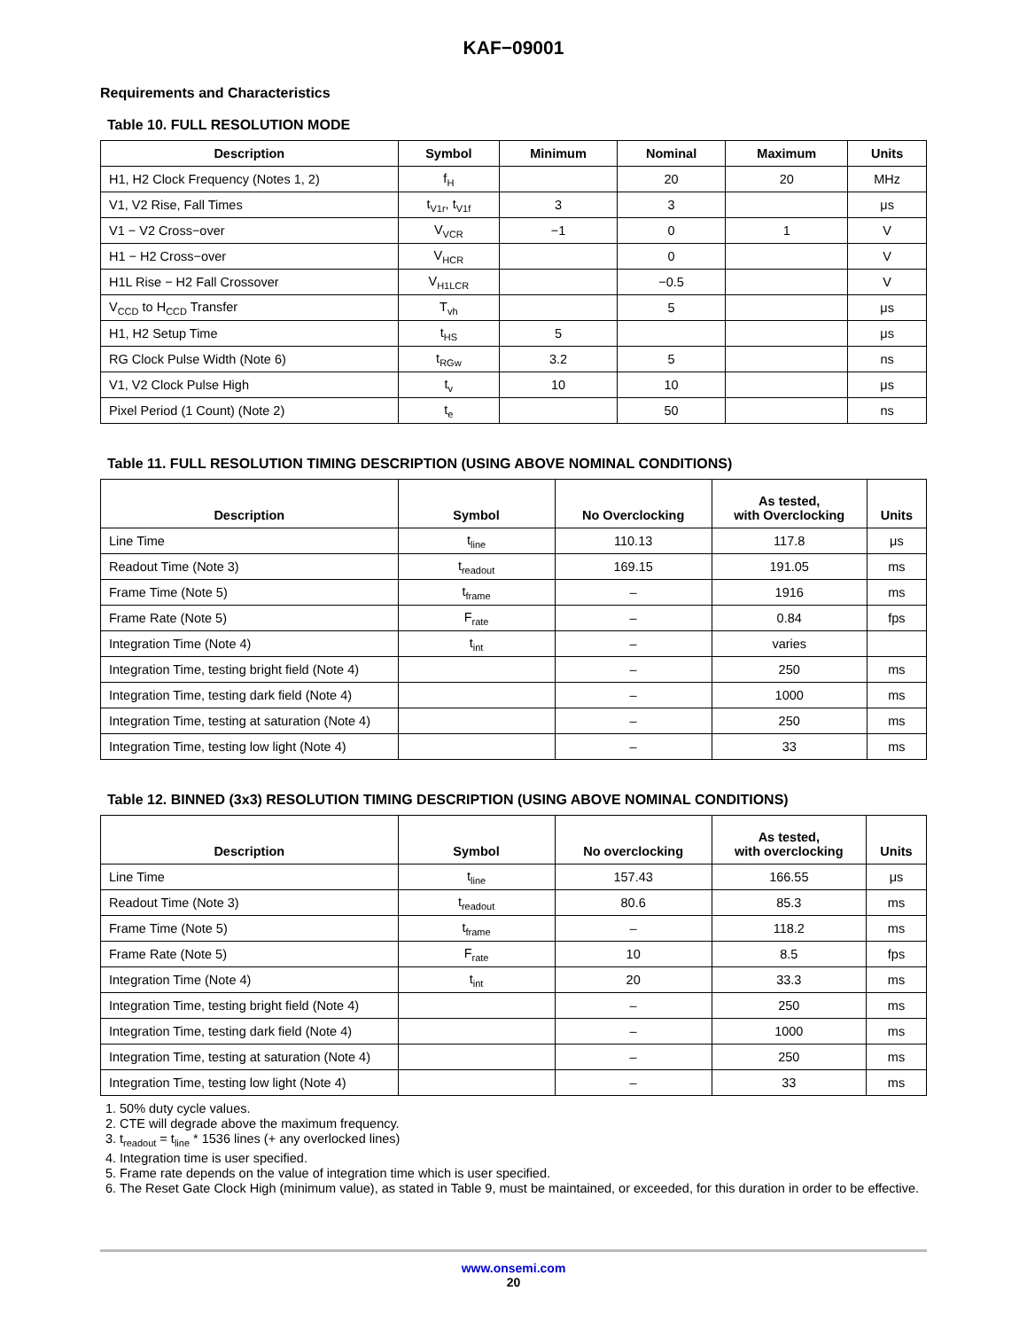KAF−09001
Requirements and Characteristics
Table 10. FULL RESOLUTION MODE
| Description | Symbol | Minimum | Nominal | Maximum | Units |
| --- | --- | --- | --- | --- | --- |
| H1, H2 Clock Frequency (Notes 1, 2) | f<sub>H</sub> | | 20 | 20 | MHz |
| V1, V2 Rise, Fall Times | t<sub>V1r</sub>, t<sub>V1f</sub> | 3 | 3 | | μs |
| V1 − V2 Cross−over | V<sub>VCR</sub> | −1 | 0 | 1 | V |
| H1 − H2 Cross−over | V<sub>HCR</sub> | | 0 | | V |
| H1L Rise − H2 Fall Crossover | V<sub>H1LCR</sub> | | −0.5 | | V |
| V<sub>CCD</sub> to H<sub>CCD</sub> Transfer | T<sub>vh</sub> | | 5 | | μs |
| H1, H2 Setup Time | t<sub>HS</sub> | 5 | | | μs |
| RG Clock Pulse Width (Note 6) | t<sub>RGw</sub> | 3.2 | 5 | | ns |
| V1, V2 Clock Pulse High | t<sub>v</sub> | 10 | 10 | | μs |
| Pixel Period (1 Count) (Note 2) | t<sub>e</sub> | | 50 | | ns |
Table 11. FULL RESOLUTION TIMING DESCRIPTION (USING ABOVE NOMINAL CONDITIONS)
| Description | Symbol | No Overclocking | As tested, with Overclocking | Units |
| --- | --- | --- | --- | --- |
| Line Time | t<sub>line</sub> | 110.13 | 117.8 | μs |
| Readout Time (Note 3) | t<sub>readout</sub> | 169.15 | 191.05 | ms |
| Frame Time (Note 5) | t<sub>frame</sub> | – | 1916 | ms |
| Frame Rate (Note 5) | F<sub>rate</sub> | – | 0.84 | fps |
| Integration Time (Note 4) | t<sub>int</sub> | – | varies | |
| Integration Time, testing bright field (Note 4) | | – | 250 | ms |
| Integration Time, testing dark field (Note 4) | | – | 1000 | ms |
| Integration Time, testing at saturation (Note 4) | | – | 250 | ms |
| Integration Time, testing low light (Note 4) | | – | 33 | ms |
Table 12. BINNED (3x3) RESOLUTION TIMING DESCRIPTION (USING ABOVE NOMINAL CONDITIONS)
| Description | Symbol | No overclocking | As tested, with overclocking | Units |
| --- | --- | --- | --- | --- |
| Line Time | t<sub>line</sub> | 157.43 | 166.55 | μs |
| Readout Time (Note 3) | t<sub>readout</sub> | 80.6 | 85.3 | ms |
| Frame Time (Note 5) | t<sub>frame</sub> | – | 118.2 | ms |
| Frame Rate (Note 5) | F<sub>rate</sub> | 10 | 8.5 | fps |
| Integration Time (Note 4) | t<sub>int</sub> | 20 | 33.3 | ms |
| Integration Time, testing bright field (Note 4) | | – | 250 | ms |
| Integration Time, testing dark field (Note 4) | | – | 1000 | ms |
| Integration Time, testing at saturation (Note 4) | | – | 250 | ms |
| Integration Time, testing low light (Note 4) | | – | 33 | ms |
1. 50% duty cycle values.
2. CTE will degrade above the maximum frequency.
3. t<sub>readout</sub> = t<sub>line</sub> * 1536 lines (+ any overlocked lines)
4. Integration time is user specified.
5. Frame rate depends on the value of integration time which is user specified.
6. The Reset Gate Clock High (minimum value), as stated in Table 9, must be maintained, or exceeded, for this duration in order to be effective.
www.onsemi.com
20